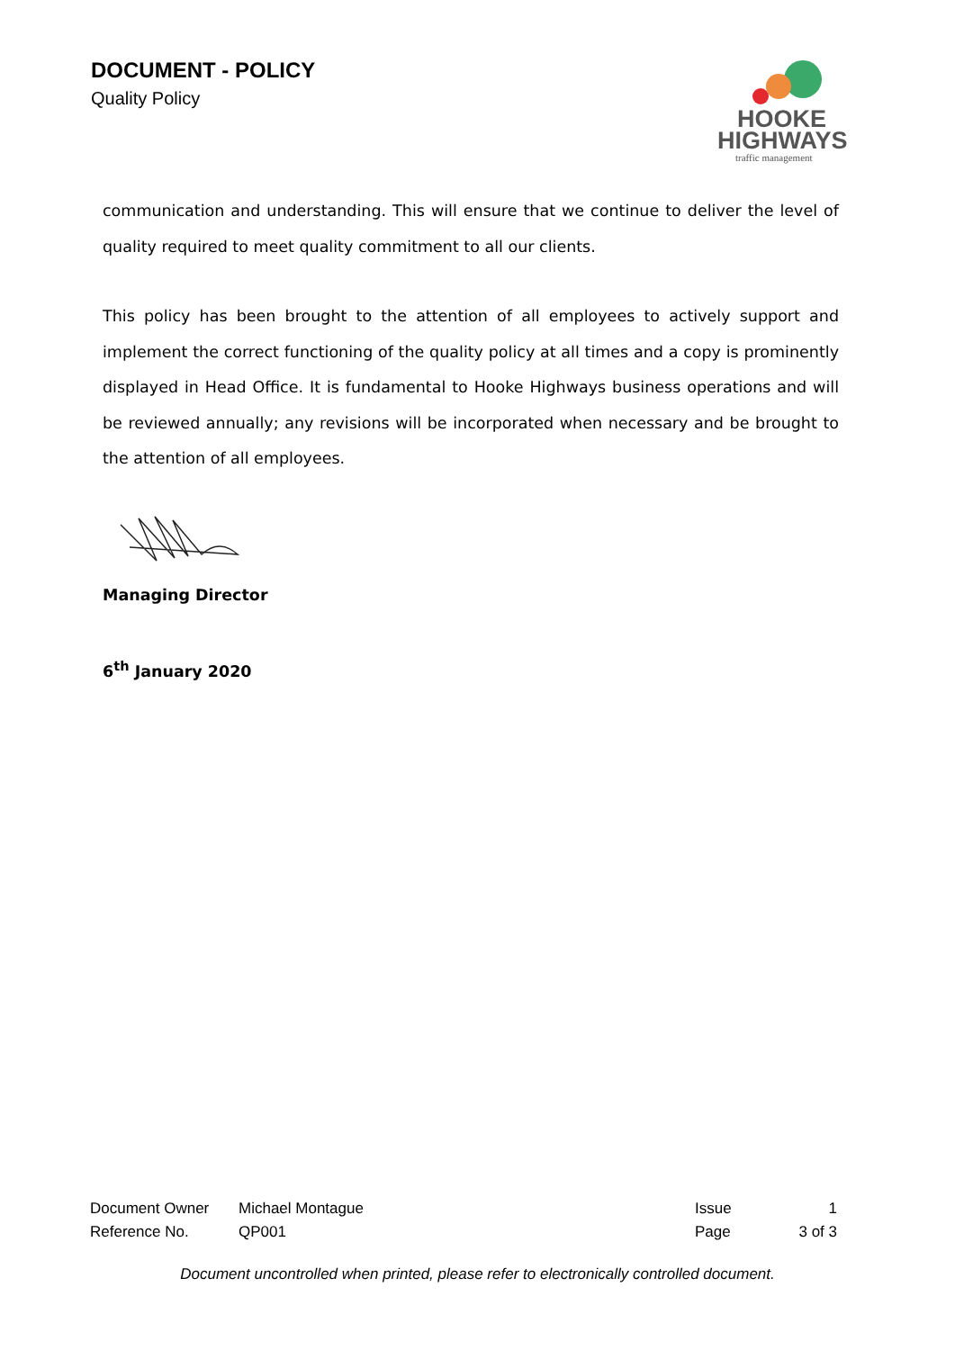DOCUMENT - POLICY
Quality Policy
HOOKE
HIGHWAYS
traffic management
communication and understanding. This will ensure that we continue to deliver the level of quality required to meet quality commitment to all our clients.
This policy has been brought to the attention of all employees to actively support and implement the correct functioning of the quality policy at all times and a copy is prominently displayed in Head Office. It is fundamental to Hooke Highways business operations and will be reviewed annually; any revisions will be incorporated when necessary and be brought to the attention of all employees.
Managing Director
6<sup>th</sup> January 2020
| Document Owner | Michael Montague | Issue | 1 |
| Reference No. | QP001 | Page | 3 of 3 |
Document uncontrolled when printed, please refer to electronically controlled document.